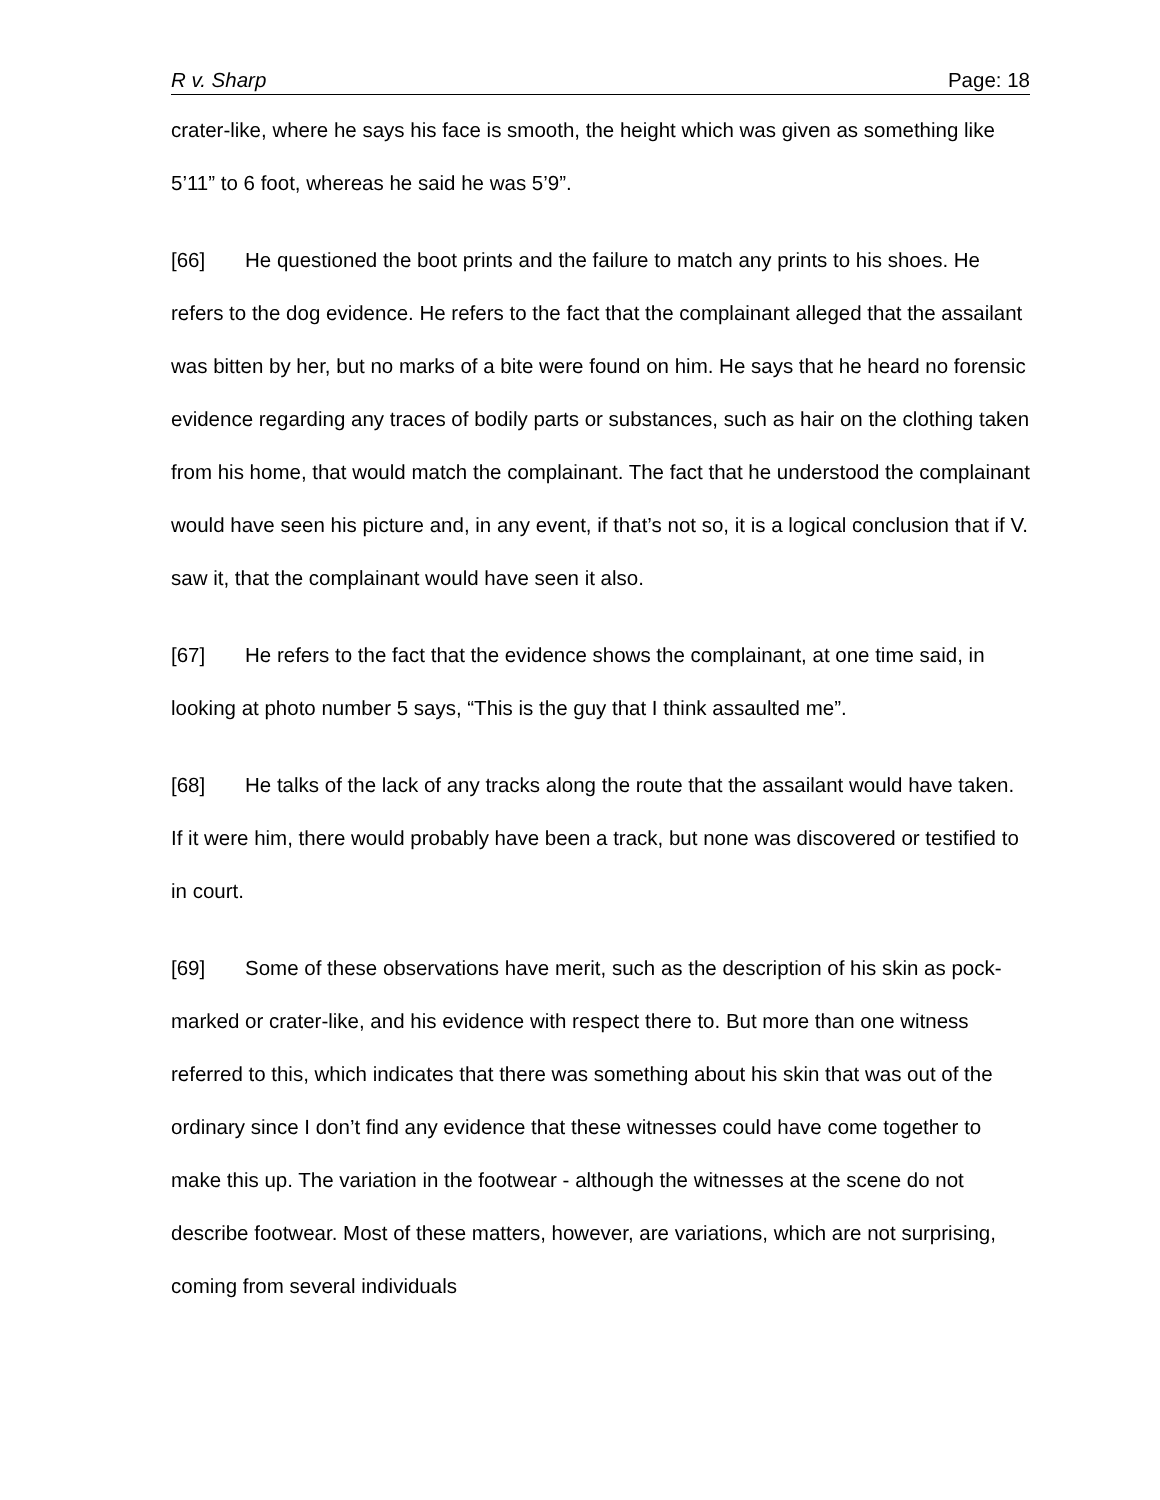R v. Sharp Page: 18
crater-like, where he says his face is smooth, the height which was given as something like 5’11” to 6 foot, whereas he said he was 5’9”.
[66] He questioned the boot prints and the failure to match any prints to his shoes. He refers to the dog evidence. He refers to the fact that the complainant alleged that the assailant was bitten by her, but no marks of a bite were found on him. He says that he heard no forensic evidence regarding any traces of bodily parts or substances, such as hair on the clothing taken from his home, that would match the complainant. The fact that he understood the complainant would have seen his picture and, in any event, if that’s not so, it is a logical conclusion that if V. saw it, that the complainant would have seen it also.
[67] He refers to the fact that the evidence shows the complainant, at one time said, in looking at photo number 5 says, “This is the guy that I think assaulted me”.
[68] He talks of the lack of any tracks along the route that the assailant would have taken. If it were him, there would probably have been a track, but none was discovered or testified to in court.
[69] Some of these observations have merit, such as the description of his skin as pock-marked or crater-like, and his evidence with respect there to. But more than one witness referred to this, which indicates that there was something about his skin that was out of the ordinary since I don’t find any evidence that these witnesses could have come together to make this up. The variation in the footwear - although the witnesses at the scene do not describe footwear. Most of these matters, however, are variations, which are not surprising, coming from several individuals